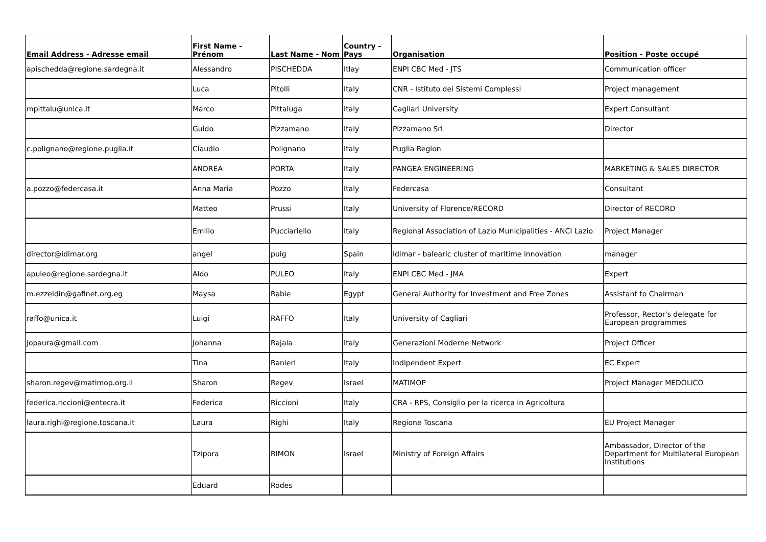| Email Address - Adresse email | First Name - Prénom | Last Name - Nom | Country - Pays | Organisation | Position - Poste occupé |
| --- | --- | --- | --- | --- | --- |
| apischedda@regione.sardegna.it | Alessandro | PISCHEDDA | Itlay | ENPI CBC Med - JTS | Communication officer |
| | Luca | Pitolli | Italy | CNR - Istituto dei Sistemi Complessi | Project management |
| mpittalu@unica.it | Marco | Pittaluga | Italy | Cagliari University | Expert Consultant |
| | Guido | Pizzamano | Italy | Pizzamano Srl | Director |
| c.polignano@regione.puglia.it | Claudio | Polignano | Italy | Puglia Region | |
| | ANDREA | PORTA | Italy | PANGEA ENGINEERING | MARKETING & SALES DIRECTOR |
| a.pozzo@federcasa.it | Anna Maria | Pozzo | Italy | Federcasa | Consultant |
| | Matteo | Prussi | Italy | University of Florence/RECORD | Director of RECORD |
| | Emilio | Pucciariello | Italy | Regional Association of Lazio Municipalities - ANCI Lazio | Project Manager |
| director@idimar.org | angel | puig | Spain | idimar - balearic cluster of maritime innovation | manager |
| apuleo@regione.sardegna.it | Aldo | PULEO | Italy | ENPI CBC Med - JMA | Expert |
| m.ezzeldin@gafinet.org.eg | Maysa | Rabie | Egypt | General Authority for Investment and Free Zones | Assistant to Chairman |
| raffo@unica.it | Luigi | RAFFO | Italy | University of Cagliari | Professor, Rector's delegate for European programmes |
| jopaura@gmail.com | Johanna | Rajala | Italy | Generazioni Moderne Network | Project Officer |
| | Tina | Ranieri | Italy | Indipendent Expert | EC Expert |
| sharon.regev@matimop.org.il | Sharon | Regev | Israel | MATIMOP | Project Manager MEDOLICO |
| federica.riccioni@entecra.it | Federica | Riccioni | Italy | CRA - RPS, Consiglio per la ricerca in Agricoltura | |
| laura.righi@regione.toscana.it | Laura | Righi | Italy | Regione Toscana | EU Project Manager |
| | Tzipora | RIMON | Israel | Ministry of Foreign Affairs | Ambassador, Director of the Department for Multilateral European Institutions |
| | Eduard | Rodes | | | |